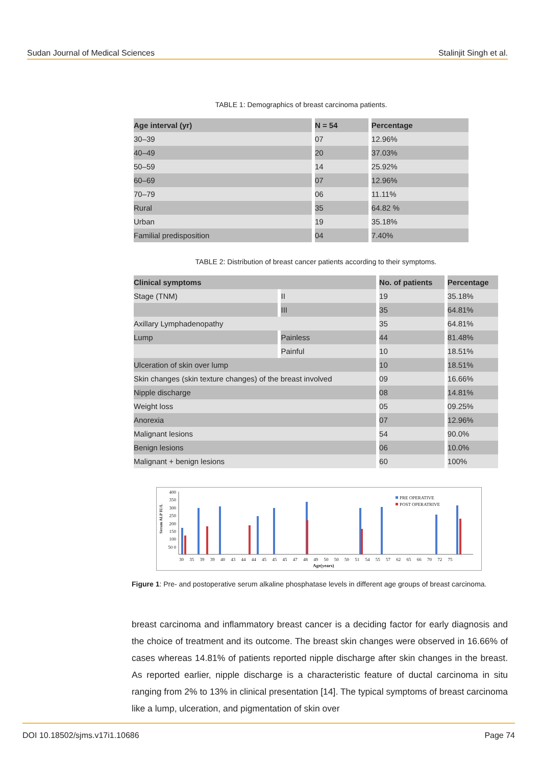Sudan Journal of Medical Sciences Stalinjit Singh et al.
TABLE 1: Demographics of breast carcinoma patients.
| Age interval (yr) | N = 54 | Percentage |
| --- | --- | --- |
| 30–39 | 07 | 12.96% |
| 40–49 | 20 | 37.03% |
| 50–59 | 14 | 25.92% |
| 60–69 | 07 | 12.96% |
| 70–79 | 06 | 11.11% |
| Rural | 35 | 64.82 % |
| Urban | 19 | 35.18% |
| Familial predisposition | 04 | 7.40% |
TABLE 2: Distribution of breast cancer patients according to their symptoms.
| Clinical symptoms | | No. of patients | Percentage |
| --- | --- | --- | --- |
| Stage (TNM) | II | 19 | 35.18% |
| | III | 35 | 64.81% |
| Axillary Lymphadenopathy | | 35 | 64.81% |
| Lump | Painless | 44 | 81.48% |
| | Painful | 10 | 18.51% |
| Ulceration of skin over lump | | 10 | 18.51% |
| Skin changes (skin texture changes) of the breast involved | | 09 | 16.66% |
| Nipple discharge | | 08 | 14.81% |
| Weight loss | | 05 | 09.25% |
| Anorexia | | 07 | 12.96% |
| Malignant lesions | | 54 | 90.0% |
| Benign lesions | | 06 | 10.0% |
| Malignant + benign lesions | | 60 | 100% |
PRE OPERATIVE
POST OPERATRIVE
Serum ALP IU/L
400 350 300 250 200 150 100 50 0
30 35 39 39 40 43 44 44 45 45 45 47 48 49 50 50 50 51 54 55 57 62 65 66 70 72 75
Age(years)
Figure 1: Pre- and postoperative serum alkaline phosphatase levels in different age groups of breast carcinoma.
breast carcinoma and inflammatory breast cancer is a deciding factor for early diagnosis and the choice of treatment and its outcome. The breast skin changes were observed in 16.66% of cases whereas 14.81% of patients reported nipple discharge after skin changes in the breast. As reported earlier, nipple discharge is a characteristic feature of ductal carcinoma in situ ranging from 2% to 13% in clinical presentation [14]. The typical symptoms of breast carcinoma like a lump, ulceration, and pigmentation of skin over
DOI 10.18502/sjms.v17i1.10686 Page 74